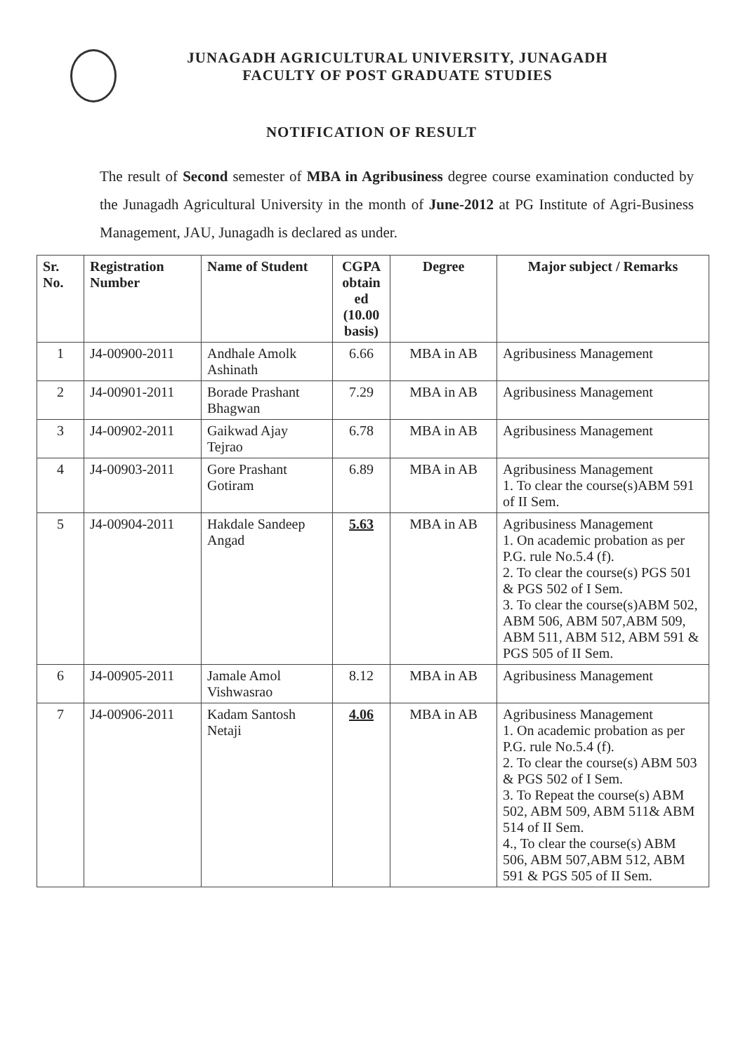JUNAGADH AGRICULTURAL UNIVERSITY, JUNAGADH
FACULTY OF POST GRADUATE STUDIES
NOTIFICATION OF RESULT
The result of Second semester of MBA in Agribusiness degree course examination conducted by the Junagadh Agricultural University in the month of June-2012 at PG Institute of Agri-Business Management, JAU, Junagadh is declared as under.
| Sr. No. | Registration Number | Name of Student | CGPA obtain ed (10.00 basis) | Degree | Major subject / Remarks |
| --- | --- | --- | --- | --- | --- |
| 1 | J4-00900-2011 | Andhale Amolk Ashinath | 6.66 | MBA in AB | Agribusiness Management |
| 2 | J4-00901-2011 | Borade Prashant Bhagwan | 7.29 | MBA in AB | Agribusiness Management |
| 3 | J4-00902-2011 | Gaikwad Ajay Tejrao | 6.78 | MBA in AB | Agribusiness Management |
| 4 | J4-00903-2011 | Gore Prashant Gotiram | 6.89 | MBA in AB | Agribusiness Management 1. To clear the course(s)ABM 591 of II Sem. |
| 5 | J4-00904-2011 | Hakdale Sandeep Angad | 5.63 | MBA in AB | Agribusiness Management 1. On academic probation as per P.G. rule No.5.4 (f). 2. To clear the course(s) PGS 501 & PGS 502 of I Sem. 3. To clear the course(s)ABM 502, ABM 506, ABM 507,ABM 509, ABM 511, ABM 512, ABM 591 & PGS 505 of II Sem. |
| 6 | J4-00905-2011 | Jamale Amol Vishwasrao | 8.12 | MBA in AB | Agribusiness Management |
| 7 | J4-00906-2011 | Kadam Santosh Netaji | 4.06 | MBA in AB | Agribusiness Management 1. On academic probation as per P.G. rule No.5.4 (f). 2. To clear the course(s) ABM 503 & PGS 502 of I Sem. 3. To Repeat the course(s) ABM 502, ABM 509, ABM 511& ABM 514 of II Sem. 4., To clear the course(s) ABM 506, ABM 507,ABM 512, ABM 591 & PGS 505 of II Sem. |